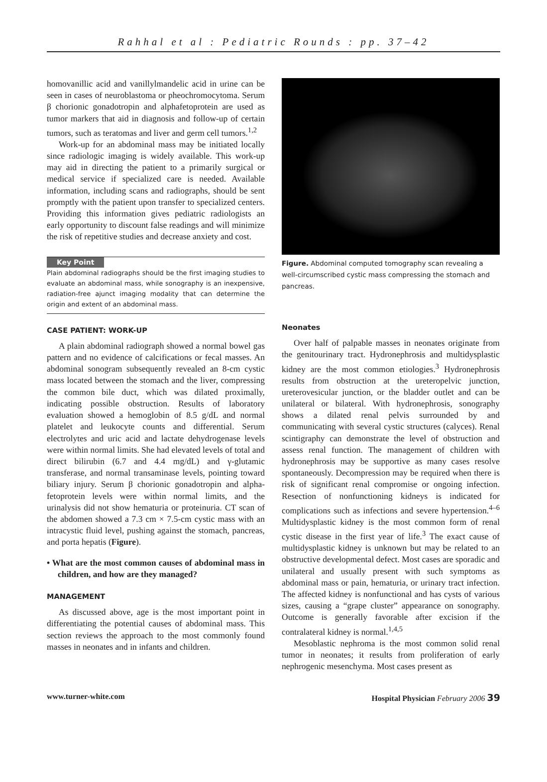Rahhal et al : Pediatric Rounds : pp. 37–42
homovanillic acid and vanillylmandelic acid in urine can be seen in cases of neuroblastoma or pheochromocytoma. Serum β chorionic gonadotropin and alphafetoprotein are used as tumor markers that aid in diagnosis and follow-up of certain tumors, such as teratomas and liver and germ cell tumors.<sup>1,2</sup>
Work-up for an abdominal mass may be initiated locally since radiologic imaging is widely available. This work-up may aid in directing the patient to a primarily surgical or medical service if specialized care is needed. Available information, including scans and radiographs, should be sent promptly with the patient upon transfer to specialized centers. Providing this information gives pediatric radiologists an early opportunity to discount false readings and will minimize the risk of repetitive studies and decrease anxiety and cost.
Key Point
Plain abdominal radiographs should be the first imaging studies to evaluate an abdominal mass, while sonography is an inexpensive, radiation-free ajunct imaging modality that can determine the origin and extent of an abdominal mass.
CASE PATIENT: WORK-UP
A plain abdominal radiograph showed a normal bowel gas pattern and no evidence of calcifications or fecal masses. An abdominal sonogram subsequently revealed an 8-cm cystic mass located between the stomach and the liver, compressing the common bile duct, which was dilated proximally, indicating possible obstruction. Results of laboratory evaluation showed a hemoglobin of 8.5 g/dL and normal platelet and leukocyte counts and differential. Serum electrolytes and uric acid and lactate dehydrogenase levels were within normal limits. She had elevated levels of total and direct bilirubin (6.7 and 4.4 mg/dL) and γ-glutamic transferase, and normal transaminase levels, pointing toward biliary injury. Serum β chorionic gonadotropin and alpha-fetoprotein levels were within normal limits, and the urinalysis did not show hematuria or proteinuria. CT scan of the abdomen showed a 7.3 cm × 7.5-cm cystic mass with an intracystic fluid level, pushing against the stomach, pancreas, and porta hepatis (Figure).
• What are the most common causes of abdominal mass in children, and how are they managed?
MANAGEMENT
As discussed above, age is the most important point in differentiating the potential causes of abdominal mass. This section reviews the approach to the most commonly found masses in neonates and in infants and children.
Figure. Abdominal computed tomography scan revealing a well-circumscribed cystic mass compressing the stomach and pancreas.
Neonates
Over half of palpable masses in neonates originate from the genitourinary tract. Hydronephrosis and multidysplastic kidney are the most common etiologies.<sup>3</sup> Hydronephrosis results from obstruction at the ureteropelvic junction, ureterovesicular junction, or the bladder outlet and can be unilateral or bilateral. With hydronephrosis, sonography shows a dilated renal pelvis surrounded by and communicating with several cystic structures (calyces). Renal scintigraphy can demonstrate the level of obstruction and assess renal function. The management of children with hydronephrosis may be supportive as many cases resolve spontaneously. Decompression may be required when there is risk of significant renal compromise or ongoing infection. Resection of nonfunctioning kidneys is indicated for complications such as infections and severe hypertension.<sup>4–6</sup> Multidysplastic kidney is the most common form of renal cystic disease in the first year of life.<sup>3</sup> The exact cause of multidysplastic kidney is unknown but may be related to an obstructive developmental defect. Most cases are sporadic and unilateral and usually present with such symptoms as abdominal mass or pain, hematuria, or urinary tract infection. The affected kidney is nonfunctional and has cysts of various sizes, causing a “grape cluster” appearance on sonography. Outcome is generally favorable after excision if the contralateral kidney is normal.<sup>1,4,5</sup>
Mesoblastic nephroma is the most common solid renal tumor in neonates; it results from proliferation of early nephrogenic mesenchyma. Most cases present as
www.turner-white.com Hospital Physician February 2006 39